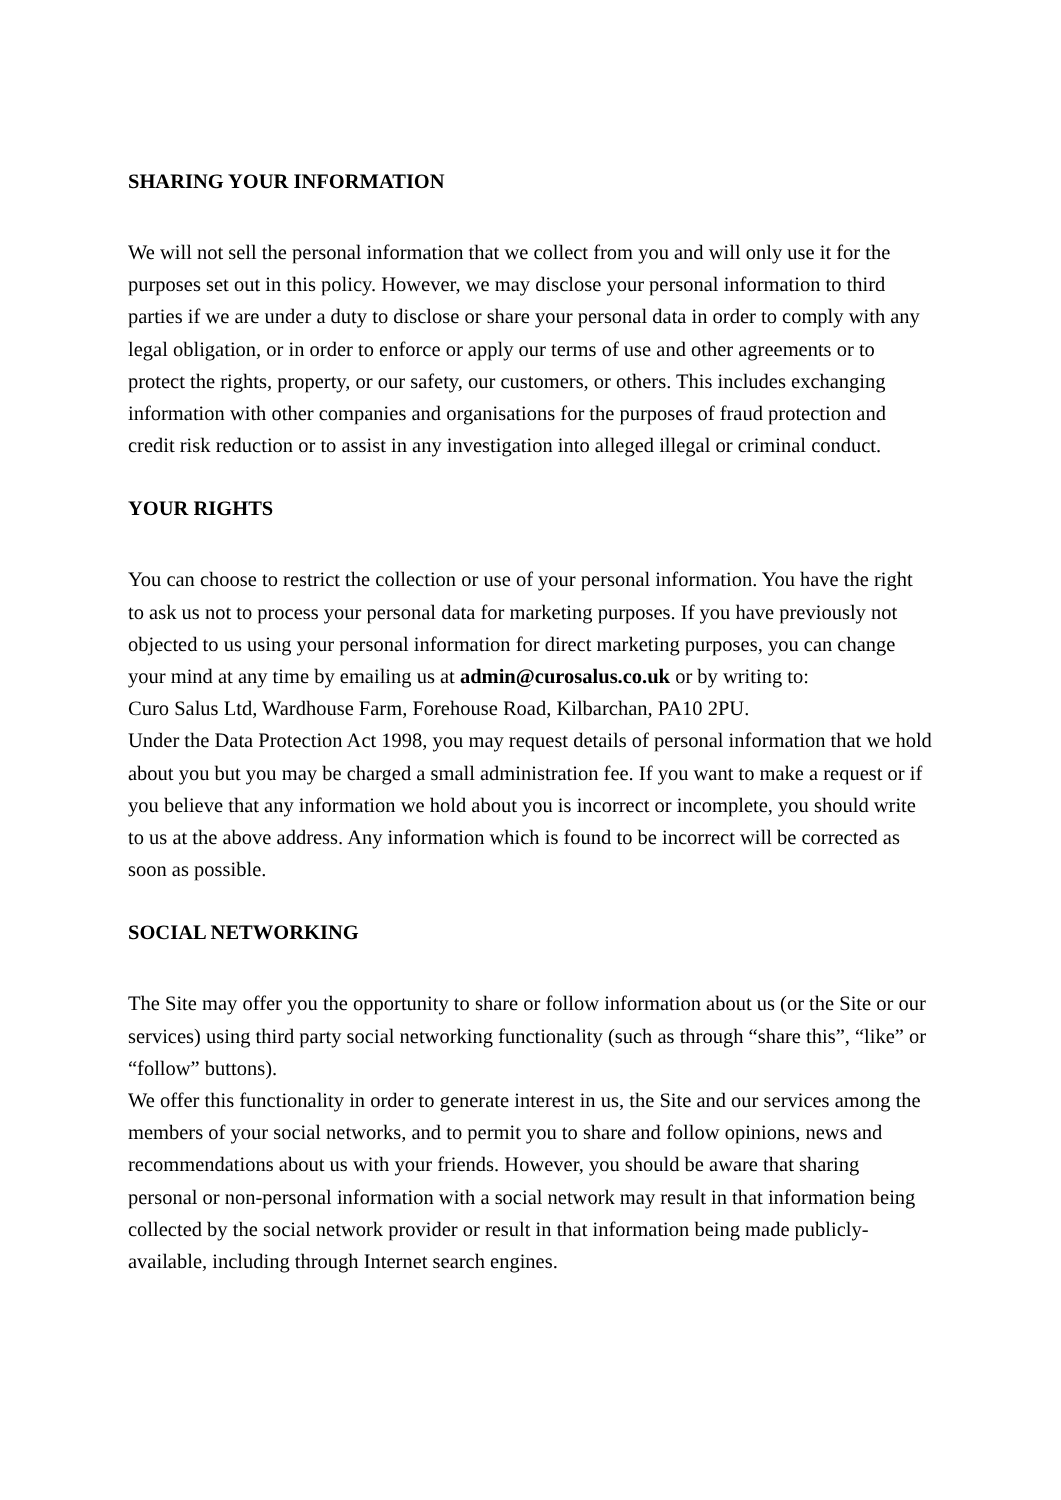SHARING YOUR INFORMATION
We will not sell the personal information that we collect from you and will only use it for the purposes set out in this policy. However, we may disclose your personal information to third parties if we are under a duty to disclose or share your personal data in order to comply with any legal obligation, or in order to enforce or apply our terms of use and other agreements or to protect the rights, property, or our safety, our customers, or others. This includes exchanging information with other companies and organisations for the purposes of fraud protection and credit risk reduction or to assist in any investigation into alleged illegal or criminal conduct.
YOUR RIGHTS
You can choose to restrict the collection or use of your personal information. You have the right to ask us not to process your personal data for marketing purposes. If you have previously not objected to us using your personal information for direct marketing purposes, you can change your mind at any time by emailing us at admin@curosalus.co.uk or by writing to:
Curo Salus Ltd, Wardhouse Farm, Forehouse Road, Kilbarchan, PA10 2PU.
Under the Data Protection Act 1998, you may request details of personal information that we hold about you but you may be charged a small administration fee. If you want to make a request or if you believe that any information we hold about you is incorrect or incomplete, you should write to us at the above address. Any information which is found to be incorrect will be corrected as soon as possible.
SOCIAL NETWORKING
The Site may offer you the opportunity to share or follow information about us (or the Site or our services) using third party social networking functionality (such as through “share this”, “like” or “follow” buttons).
We offer this functionality in order to generate interest in us, the Site and our services among the members of your social networks, and to permit you to share and follow opinions, news and recommendations about us with your friends. However, you should be aware that sharing personal or non-personal information with a social network may result in that information being collected by the social network provider or result in that information being made publicly-available, including through Internet search engines.